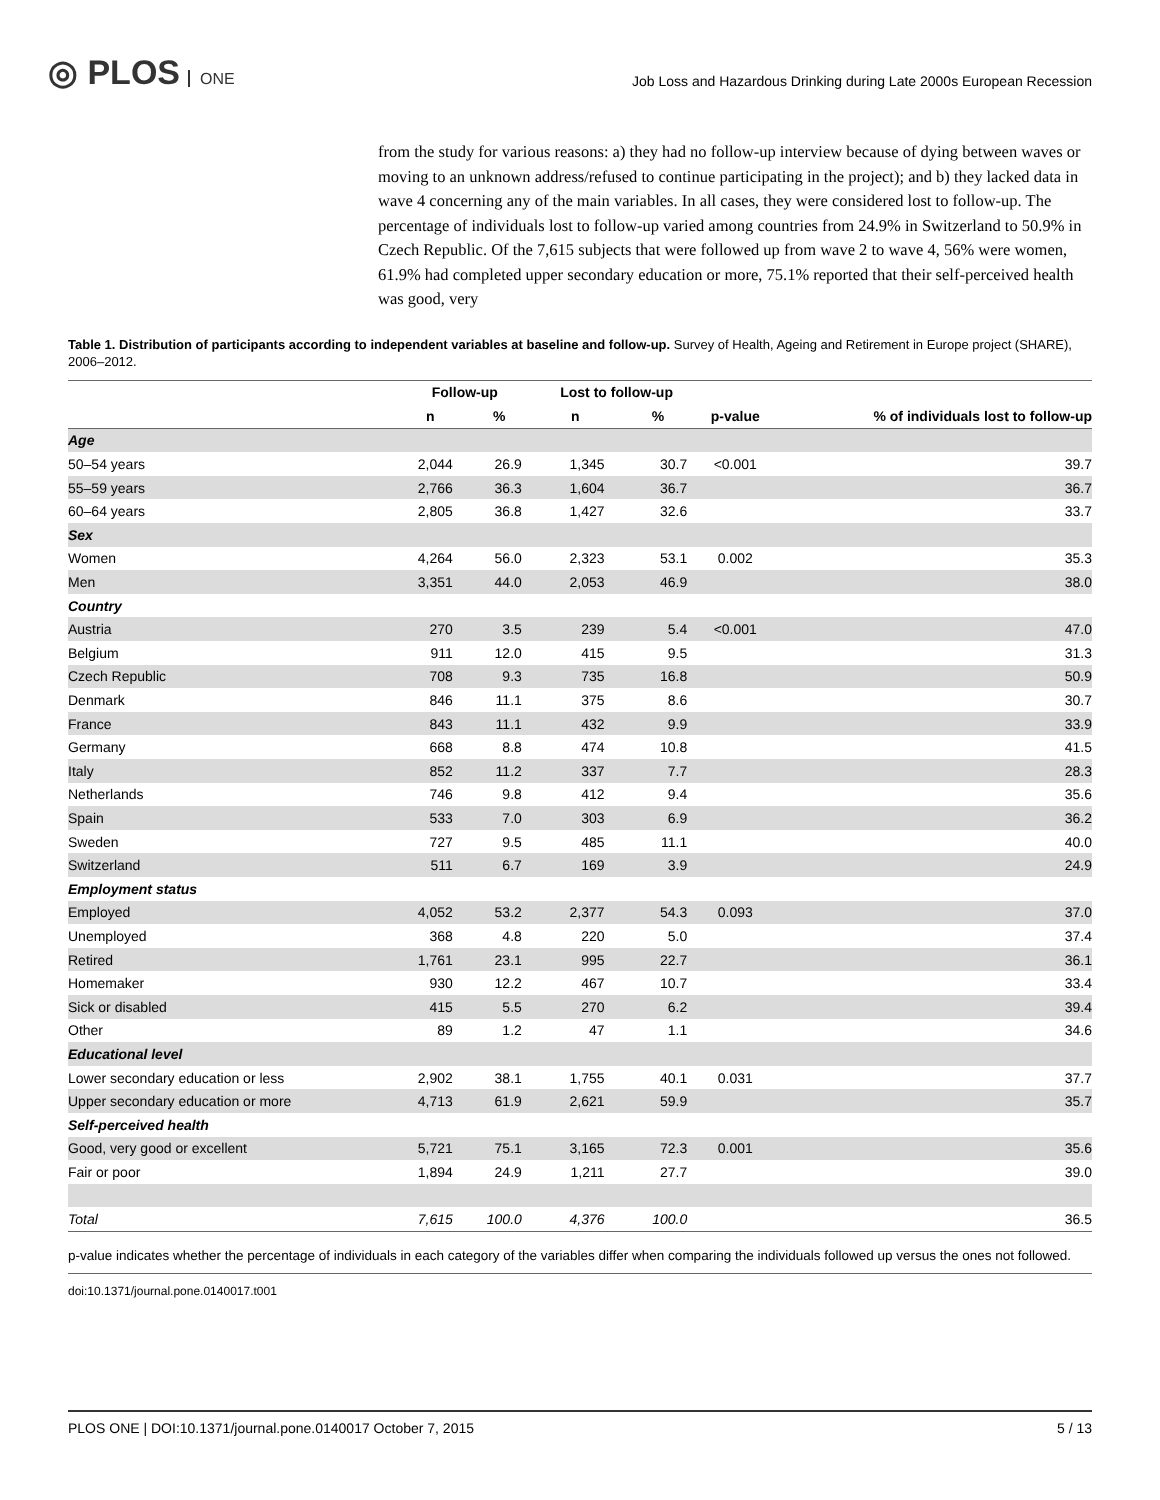◎ PLOS ONE
Job Loss and Hazardous Drinking during Late 2000s European Recession
from the study for various reasons: a) they had no follow-up interview because of dying between waves or moving to an unknown address/refused to continue participating in the project); and b) they lacked data in wave 4 concerning any of the main variables. In all cases, they were considered lost to follow-up. The percentage of individuals lost to follow-up varied among countries from 24.9% in Switzerland to 50.9% in Czech Republic. Of the 7,615 subjects that were followed up from wave 2 to wave 4, 56% were women, 61.9% had completed upper secondary education or more, 75.1% reported that their self-perceived health was good, very
Table 1. Distribution of participants according to independent variables at baseline and follow-up. Survey of Health, Ageing and Retirement in Europe project (SHARE), 2006–2012.
| | Follow-up | | Lost to follow-up | | | |
| --- | --- | --- | --- | --- | --- | --- |
| | n | % | n | % | p-value | % of individuals lost to follow-up |
| Age | | | | | | |
| 50–54 years | 2,044 | 26.9 | 1,345 | 30.7 | <0.001 | 39.7 |
| 55–59 years | 2,766 | 36.3 | 1,604 | 36.7 | | 36.7 |
| 60–64 years | 2,805 | 36.8 | 1,427 | 32.6 | | 33.7 |
| Sex | | | | | | |
| Women | 4,264 | 56.0 | 2,323 | 53.1 | 0.002 | 35.3 |
| Men | 3,351 | 44.0 | 2,053 | 46.9 | | 38.0 |
| Country | | | | | | |
| Austria | 270 | 3.5 | 239 | 5.4 | <0.001 | 47.0 |
| Belgium | 911 | 12.0 | 415 | 9.5 | | 31.3 |
| Czech Republic | 708 | 9.3 | 735 | 16.8 | | 50.9 |
| Denmark | 846 | 11.1 | 375 | 8.6 | | 30.7 |
| France | 843 | 11.1 | 432 | 9.9 | | 33.9 |
| Germany | 668 | 8.8 | 474 | 10.8 | | 41.5 |
| Italy | 852 | 11.2 | 337 | 7.7 | | 28.3 |
| Netherlands | 746 | 9.8 | 412 | 9.4 | | 35.6 |
| Spain | 533 | 7.0 | 303 | 6.9 | | 36.2 |
| Sweden | 727 | 9.5 | 485 | 11.1 | | 40.0 |
| Switzerland | 511 | 6.7 | 169 | 3.9 | | 24.9 |
| Employment status | | | | | | |
| Employed | 4,052 | 53.2 | 2,377 | 54.3 | 0.093 | 37.0 |
| Unemployed | 368 | 4.8 | 220 | 5.0 | | 37.4 |
| Retired | 1,761 | 23.1 | 995 | 22.7 | | 36.1 |
| Homemaker | 930 | 12.2 | 467 | 10.7 | | 33.4 |
| Sick or disabled | 415 | 5.5 | 270 | 6.2 | | 39.4 |
| Other | 89 | 1.2 | 47 | 1.1 | | 34.6 |
| Educational level | | | | | | |
| Lower secondary education or less | 2,902 | 38.1 | 1,755 | 40.1 | 0.031 | 37.7 |
| Upper secondary education or more | 4,713 | 61.9 | 2,621 | 59.9 | | 35.7 |
| Self-perceived health | | | | | | |
| Good, very good or excellent | 5,721 | 75.1 | 3,165 | 72.3 | 0.001 | 35.6 |
| Fair or poor | 1,894 | 24.9 | 1,211 | 27.7 | | 39.0 |
| Total | 7,615 | 100.0 | 4,376 | 100.0 | | 36.5 |
p-value indicates whether the percentage of individuals in each category of the variables differ when comparing the individuals followed up versus the ones not followed.
doi:10.1371/journal.pone.0140017.t001
PLOS ONE | DOI:10.1371/journal.pone.0140017 October 7, 2015 5 / 13